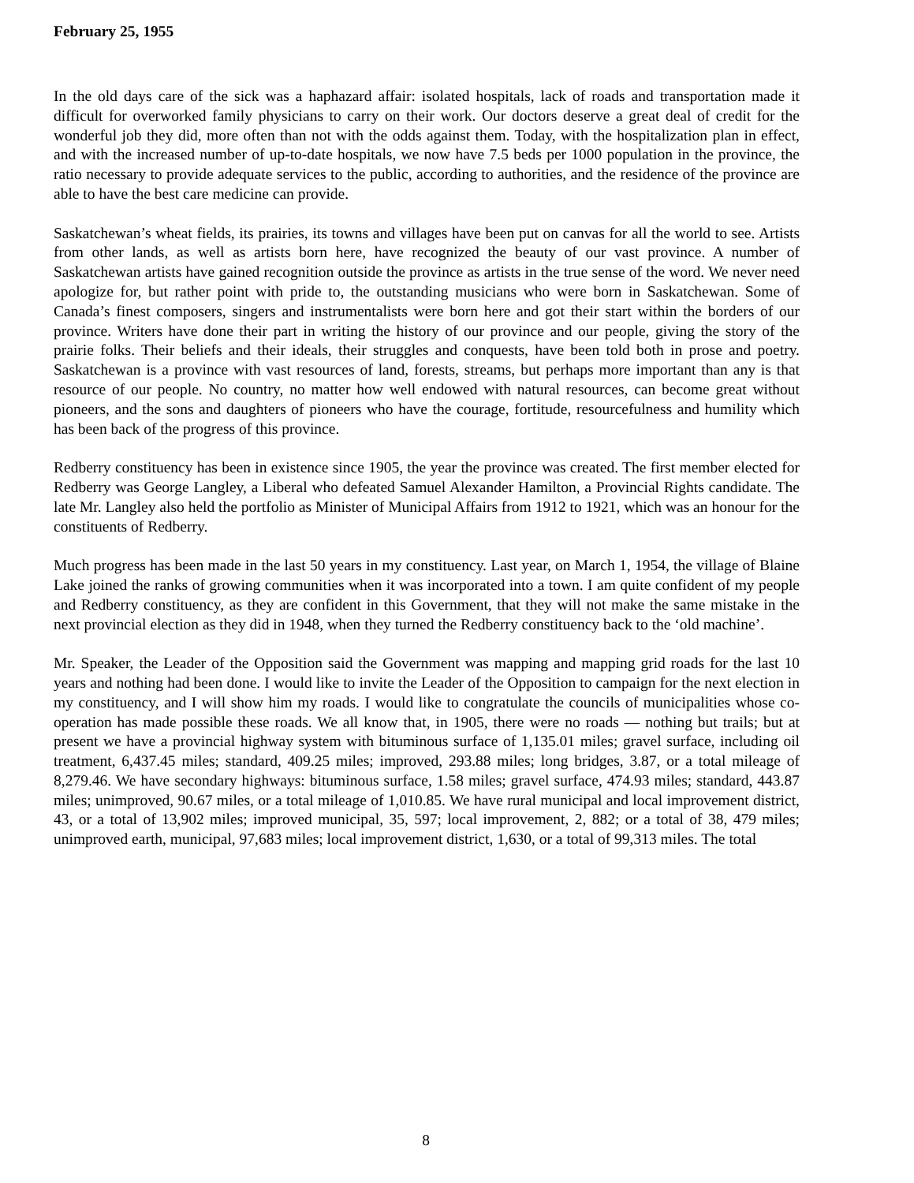February 25, 1955
In the old days care of the sick was a haphazard affair: isolated hospitals, lack of roads and transportation made it difficult for overworked family physicians to carry on their work. Our doctors deserve a great deal of credit for the wonderful job they did, more often than not with the odds against them. Today, with the hospitalization plan in effect, and with the increased number of up-to-date hospitals, we now have 7.5 beds per 1000 population in the province, the ratio necessary to provide adequate services to the public, according to authorities, and the residence of the province are able to have the best care medicine can provide.
Saskatchewan’s wheat fields, its prairies, its towns and villages have been put on canvas for all the world to see. Artists from other lands, as well as artists born here, have recognized the beauty of our vast province. A number of Saskatchewan artists have gained recognition outside the province as artists in the true sense of the word. We never need apologize for, but rather point with pride to, the outstanding musicians who were born in Saskatchewan. Some of Canada’s finest composers, singers and instrumentalists were born here and got their start within the borders of our province. Writers have done their part in writing the history of our province and our people, giving the story of the prairie folks. Their beliefs and their ideals, their struggles and conquests, have been told both in prose and poetry. Saskatchewan is a province with vast resources of land, forests, streams, but perhaps more important than any is that resource of our people. No country, no matter how well endowed with natural resources, can become great without pioneers, and the sons and daughters of pioneers who have the courage, fortitude, resourcefulness and humility which has been back of the progress of this province.
Redberry constituency has been in existence since 1905, the year the province was created. The first member elected for Redberry was George Langley, a Liberal who defeated Samuel Alexander Hamilton, a Provincial Rights candidate. The late Mr. Langley also held the portfolio as Minister of Municipal Affairs from 1912 to 1921, which was an honour for the constituents of Redberry.
Much progress has been made in the last 50 years in my constituency. Last year, on March 1, 1954, the village of Blaine Lake joined the ranks of growing communities when it was incorporated into a town. I am quite confident of my people and Redberry constituency, as they are confident in this Government, that they will not make the same mistake in the next provincial election as they did in 1948, when they turned the Redberry constituency back to the ‘old machine’.
Mr. Speaker, the Leader of the Opposition said the Government was mapping and mapping grid roads for the last 10 years and nothing had been done. I would like to invite the Leader of the Opposition to campaign for the next election in my constituency, and I will show him my roads. I would like to congratulate the councils of municipalities whose co-operation has made possible these roads. We all know that, in 1905, there were no roads — nothing but trails; but at present we have a provincial highway system with bituminous surface of 1,135.01 miles; gravel surface, including oil treatment, 6,437.45 miles; standard, 409.25 miles; improved, 293.88 miles; long bridges, 3.87, or a total mileage of 8,279.46. We have secondary highways: bituminous surface, 1.58 miles; gravel surface, 474.93 miles; standard, 443.87 miles; unimproved, 90.67 miles, or a total mileage of 1,010.85. We have rural municipal and local improvement district, 43, or a total of 13,902 miles; improved municipal, 35, 597; local improvement, 2, 882; or a total of 38, 479 miles; unimproved earth, municipal, 97,683 miles; local improvement district, 1,630, or a total of 99,313 miles. The total
8